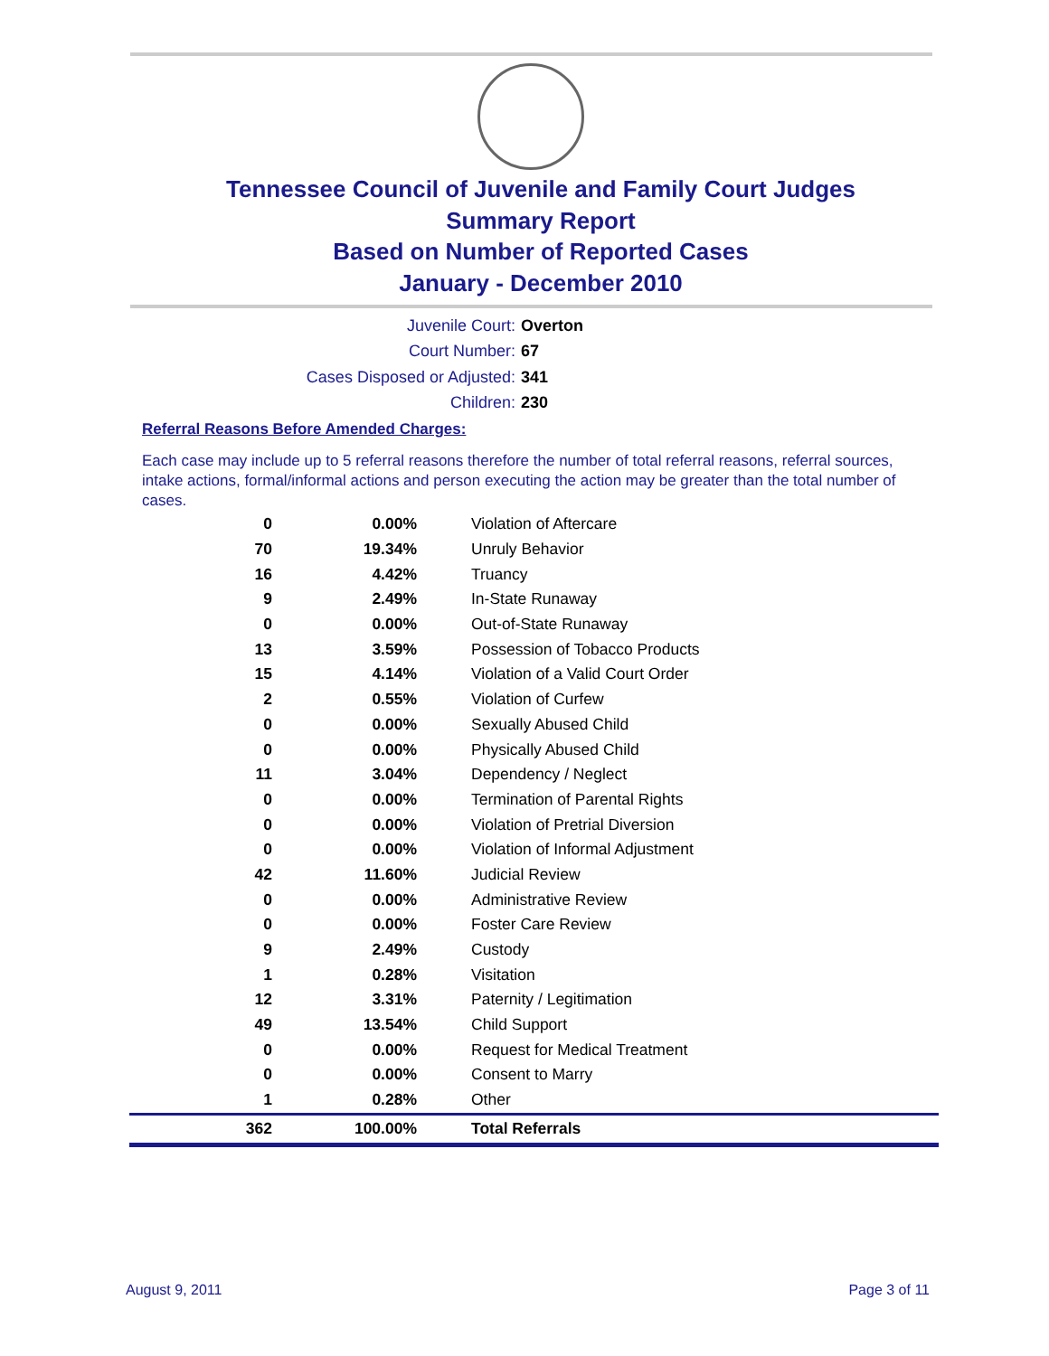Tennessee Council of Juvenile and Family Court Judges
Summary Report
Based on Number of Reported Cases
January - December 2010
Juvenile Court: Overton
Court Number: 67
Cases Disposed or Adjusted: 341
Children: 230
Referral Reasons Before Amended Charges:
Each case may include up to 5 referral reasons therefore the number of total referral reasons, referral sources, intake actions, formal/informal actions and person executing the action may be greater than the total number of cases.
| 0 | 0.00% | Violation of Aftercare |
| 70 | 19.34% | Unruly Behavior |
| 16 | 4.42% | Truancy |
| 9 | 2.49% | In-State Runaway |
| 0 | 0.00% | Out-of-State Runaway |
| 13 | 3.59% | Possession of Tobacco Products |
| 15 | 4.14% | Violation of a Valid Court Order |
| 2 | 0.55% | Violation of Curfew |
| 0 | 0.00% | Sexually Abused Child |
| 0 | 0.00% | Physically Abused Child |
| 11 | 3.04% | Dependency / Neglect |
| 0 | 0.00% | Termination of Parental Rights |
| 0 | 0.00% | Violation of Pretrial Diversion |
| 0 | 0.00% | Violation of Informal Adjustment |
| 42 | 11.60% | Judicial Review |
| 0 | 0.00% | Administrative Review |
| 0 | 0.00% | Foster Care Review |
| 9 | 2.49% | Custody |
| 1 | 0.28% | Visitation |
| 12 | 3.31% | Paternity / Legitimation |
| 49 | 13.54% | Child Support |
| 0 | 0.00% | Request for Medical Treatment |
| 0 | 0.00% | Consent to Marry |
| 1 | 0.28% | Other |
| 362 | 100.00% | Total Referrals |
August 9, 2011 Page 3 of 11